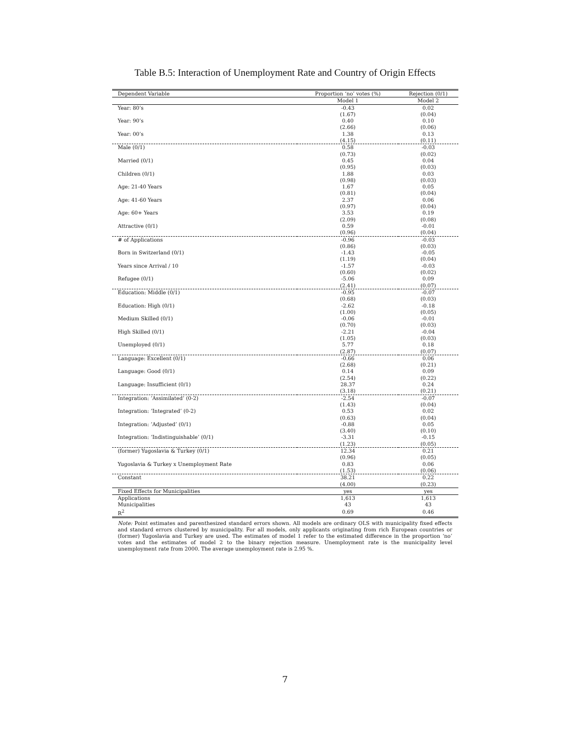Table B.5: Interaction of Unemployment Rate and Country of Origin Effects
| Dependent Variable | Proportion ‘no’ votes (%) | Rejection (0/1) |
| --- | --- | --- |
| | Model 1 | Model 2 |
| Year: 80’s | -0.43 | 0.02 |
| | (1.67) | (0.04) |
| Year: 90’s | 0.40 | 0.10 |
| | (2.66) | (0.06) |
| Year: 00’s | 1.38 | 0.13 |
| | (4.15) | (0.11) |
| Male (0/1) | 0.58 | -0.03 |
| | (0.73) | (0.02) |
| Married (0/1) | 0.45 | 0.04 |
| | (0.95) | (0.03) |
| Children (0/1) | 1.88 | 0.03 |
| | (0.98) | (0.03) |
| Age: 21-40 Years | 1.67 | 0.05 |
| | (0.81) | (0.04) |
| Age: 41-60 Years | 2.37 | 0.06 |
| | (0.97) | (0.04) |
| Age: 60+ Years | 3.53 | 0.19 |
| | (2.09) | (0.08) |
| Attractive (0/1) | 0.59 | -0.01 |
| | (0.96) | (0.04) |
| # of Applications | -0.96 | -0.03 |
| | (0.86) | (0.03) |
| Born in Switzerland (0/1) | -1.43 | -0.05 |
| | (1.19) | (0.04) |
| Years since Arrival / 10 | -1.57 | -0.03 |
| | (0.60) | (0.02) |
| Refugee (0/1) | -5.06 | 0.09 |
| | (2.41) | (0.07) |
| Education: Middle (0/1) | -0.95 | -0.07 |
| | (0.68) | (0.03) |
| Education: High (0/1) | -2.62 | -0.18 |
| | (1.00) | (0.05) |
| Medium Skilled (0/1) | -0.06 | -0.01 |
| | (0.70) | (0.03) |
| High Skilled (0/1) | -2.21 | -0.04 |
| | (1.05) | (0.03) |
| Unemployed (0/1) | 5.77 | 0.18 |
| | (2.87) | (0.07) |
| Language: Excellent (0/1) | -0.66 | 0.06 |
| | (2.68) | (0.21) |
| Language: Good (0/1) | 0.14 | 0.09 |
| | (2.54) | (0.22) |
| Language: Insufficient (0/1) | 28.37 | 0.24 |
| | (3.18) | (0.21) |
| Integration: ’Assimilated’ (0-2) | -2.54 | -0.07 |
| | (1.43) | (0.04) |
| Integration: ’Integrated’ (0-2) | 0.53 | 0.02 |
| | (0.63) | (0.04) |
| Integration: ’Adjusted’ (0/1) | -0.88 | 0.05 |
| | (3.40) | (0.10) |
| Integration: ’Indistinguishable’ (0/1) | -3.31 | -0.15 |
| | (1.23) | (0.05) |
| (former) Yugoslavia & Turkey (0/1) | 12.34 | 0.21 |
| | (0.96) | (0.05) |
| Yugoslavia & Turkey x Unemployment Rate | 0.83 | 0.06 |
| | (1.53) | (0.06) |
| Constant | 38.21 | 0.22 |
| | (4.00) | (0.23) |
| Fixed Effects for Municipalities | yes | yes |
| Applications | 1,613 | 1,613 |
| Municipalities | 43 | 43 |
| R<sup>2</sup> | 0.69 | 0.46 |
Note: Point estimates and parenthesized standard errors shown. All models are ordinary OLS with municipality fixed effects and standard errors clustered by municipality. For all models, only applicants originating from rich European countries or (former) Yugoslavia and Turkey are used. The estimates of model 1 refer to the estimated difference in the proportion ‘no’ votes and the estimates of model 2 to the binary rejection measure. Unemployment rate is the municipality level unemployment rate from 2000. The average unemployment rate is 2.95 %.
7